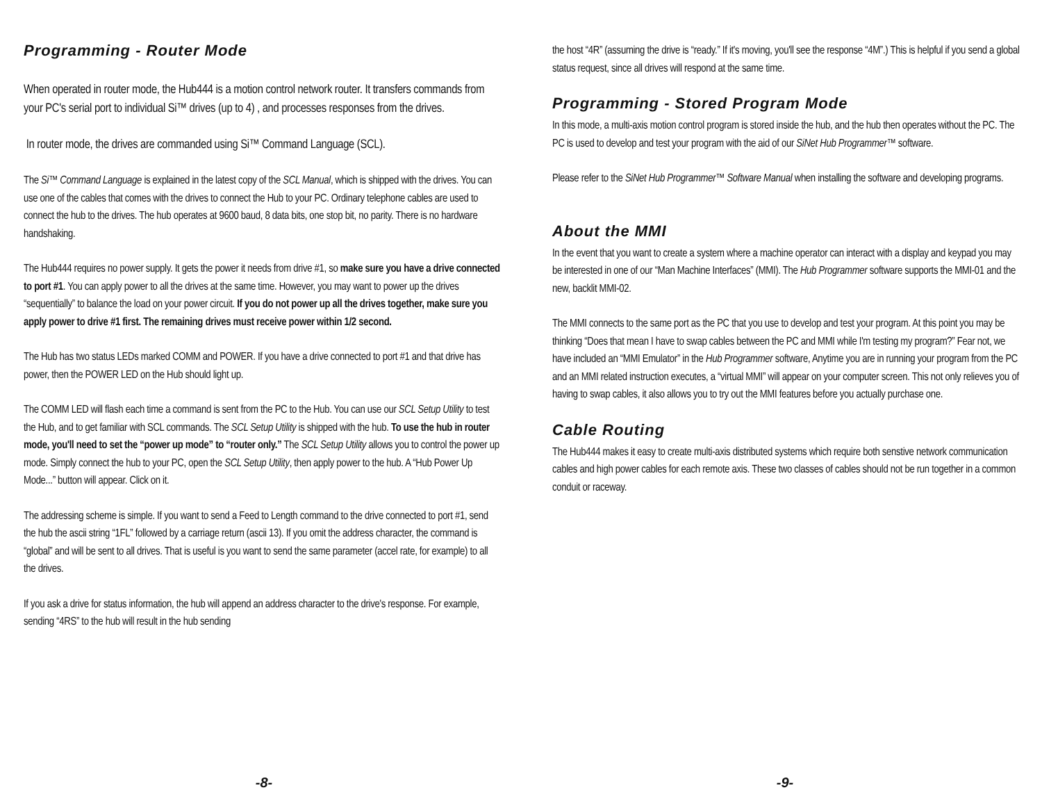Programming - Router Mode
When operated in router mode, the Hub444 is a motion control network router. It transfers commands from your PC's serial port to individual Si™ drives (up to 4) , and processes responses from the drives.
In router mode, the drives are commanded using Si™ Command Language (SCL).
The Si™ Command Language is explained in the latest copy of the SCL Manual, which is shipped with the drives. You can use one of the cables that comes with the drives to connect the Hub to your PC. Ordinary telephone cables are used to connect the hub to the drives. The hub operates at 9600 baud, 8 data bits, one stop bit, no parity. There is no hardware handshaking.
The Hub444 requires no power supply. It gets the power it needs from drive #1, so make sure you have a drive connected to port #1. You can apply power to all the drives at the same time. However, you may want to power up the drives “sequentially” to balance the load on your power circuit. If you do not power up all the drives together, make sure you apply power to drive #1 first. The remaining drives must receive power within 1/2 second.
The Hub has two status LEDs marked COMM and POWER. If you have a drive connected to port #1 and that drive has power, then the POWER LED on the Hub should light up.
The COMM LED will flash each time a command is sent from the PC to the Hub. You can use our SCL Setup Utility to test the Hub, and to get familiar with SCL commands. The SCL Setup Utility is shipped with the hub. To use the hub in router mode, you'll need to set the “power up mode” to “router only.” The SCL Setup Utility allows you to control the power up mode. Simply connect the hub to your PC, open the SCL Setup Utility, then apply power to the hub. A “Hub Power Up Mode...” button will appear. Click on it.
The addressing scheme is simple. If you want to send a Feed to Length command to the drive connected to port #1, send the hub the ascii string “1FL” followed by a carriage return (ascii 13). If you omit the address character, the command is “global” and will be sent to all drives. That is useful is you want to send the same parameter (accel rate, for example) to all the drives.
If you ask a drive for status information, the hub will append an address character to the drive's response. For example, sending “4RS” to the hub will result in the hub sending
-8-
the host “4R” (assuming the drive is “ready.” If it's moving, you'll see the response “4M”.) This is helpful if you send a global status request, since all drives will respond at the same time.
Programming - Stored Program Mode
In this mode, a multi-axis motion control program is stored inside the hub, and the hub then operates without the PC. The PC is used to develop and test your program with the aid of our SiNet Hub Programmer™ software.
Please refer to the SiNet Hub Programmer™ Software Manual when installing the software and developing programs.
About the MMI
In the event that you want to create a system where a machine operator can interact with a display and keypad you may be interested in one of our “Man Machine Interfaces” (MMI). The Hub Programmer software supports the MMI-01 and the new, backlit MMI-02.
The MMI connects to the same port as the PC that you use to develop and test your program. At this point you may be thinking “Does that mean I have to swap cables between the PC and MMI while I'm testing my program?” Fear not, we have included an “MMI Emulator” in the Hub Programmer software, Anytime you are in running your program from the PC and an MMI related instruction executes, a “virtual MMI” will appear on your computer screen. This not only relieves you of having to swap cables, it also allows you to try out the MMI features before you actually purchase one.
Cable Routing
The Hub444 makes it easy to create multi-axis distributed systems which require both senstive network communication cables and high power cables for each remote axis. These two classes of cables should not be run together in a common conduit or raceway.
-9-